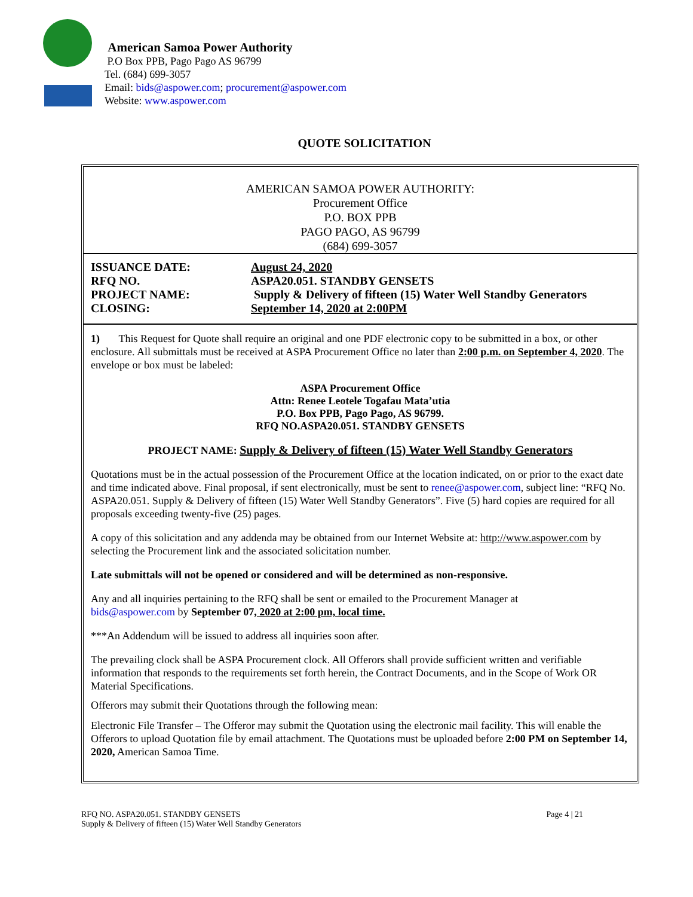American Samoa Power Authority
P.O Box PPB, Pago Pago AS 96799
Tel. (684) 699-3057
Email: bids@aspower.com; procurement@aspower.com
Website: www.aspower.com
QUOTE SOLICITATION
AMERICAN SAMOA POWER AUTHORITY:
Procurement Office
P.O. BOX PPB
PAGO PAGO, AS 96799
(684) 699-3057
| ISSUANCE DATE: | August 24, 2020 |
| RFQ NO. | ASPA20.051. STANDBY GENSETS |
| PROJECT NAME: | Supply & Delivery of fifteen (15) Water Well Standby Generators |
| CLOSING: | September 14, 2020 at 2:00PM |
1) This Request for Quote shall require an original and one PDF electronic copy to be submitted in a box, or other enclosure. All submittals must be received at ASPA Procurement Office no later than 2:00 p.m. on September 4, 2020. The envelope or box must be labeled:
ASPA Procurement Office
Attn: Renee Leotele Togafau Mata’utia
P.O. Box PPB, Pago Pago, AS 96799.
RFQ NO.ASPA20.051. STANDBY GENSETS
PROJECT NAME: Supply & Delivery of fifteen (15) Water Well Standby Generators
Quotations must be in the actual possession of the Procurement Office at the location indicated, on or prior to the exact date and time indicated above. Final proposal, if sent electronically, must be sent to renee@aspower.com, subject line: “RFQ No. ASPA20.051. Supply & Delivery of fifteen (15) Water Well Standby Generators”. Five (5) hard copies are required for all proposals exceeding twenty-five (25) pages.
A copy of this solicitation and any addenda may be obtained from our Internet Website at: http://www.aspower.com by selecting the Procurement link and the associated solicitation number.
Late submittals will not be opened or considered and will be determined as non-responsive.
Any and all inquiries pertaining to the RFQ shall be sent or emailed to the Procurement Manager at
bids@aspower.com by September 07, 2020 at 2:00 pm, local time.
***An Addendum will be issued to address all inquiries soon after.
The prevailing clock shall be ASPA Procurement clock. All Offerors shall provide sufficient written and verifiable information that responds to the requirements set forth herein, the Contract Documents, and in the Scope of Work OR Material Specifications.
Offerors may submit their Quotations through the following mean:
Electronic File Transfer – The Offeror may submit the Quotation using the electronic mail facility. This will enable the Offerors to upload Quotation file by email attachment. The Quotations must be uploaded before 2:00 PM on September 14, 2020, American Samoa Time.
RFQ NO. ASPA20.051. STANDBY GENSETS
Supply & Delivery of fifteen (15) Water Well Standby Generators
Page 4 | 21